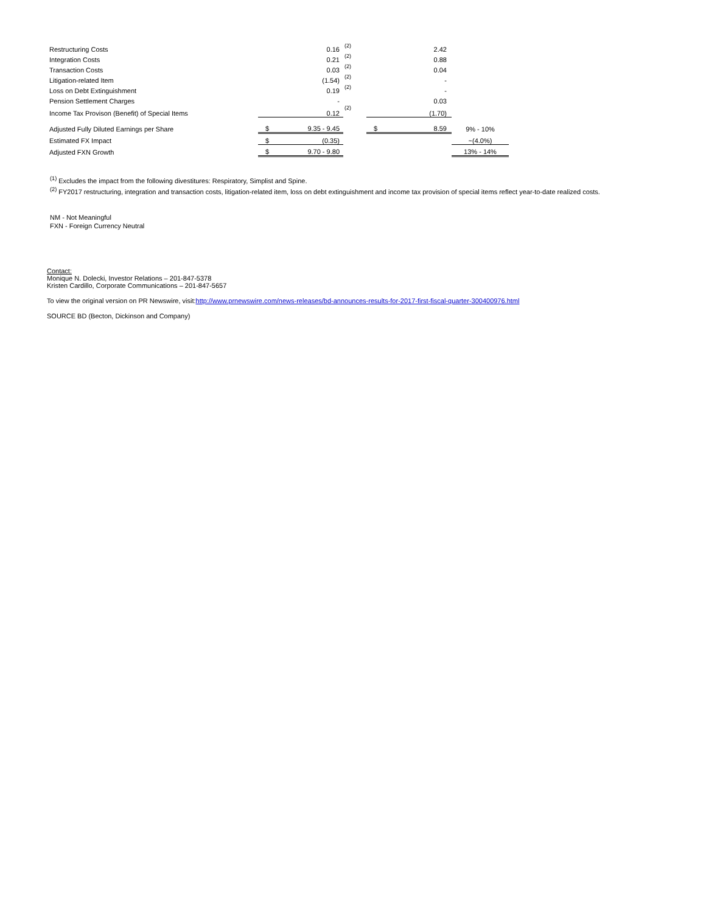| Restructuring Costs | | 0.16 | (2) | | 2.42 | |
| Integration Costs | | 0.21 | (2) | | 0.88 | |
| Transaction Costs | | 0.03 | (2) | | 0.04 | |
| Litigation-related Item | | (1.54) | (2) | | - | |
| Loss on Debt Extinguishment | | 0.19 | (2) | | - | |
| Pension Settlement Charges | | - | | | 0.03 | |
| Income Tax Provison (Benefit) of Special Items | | 0.12 | (2) | | (1.70) | |
| Adjusted Fully Diluted Earnings per Share | $ | 9.35 - 9.45 | | $ | 8.59 | 9% - 10% |
| Estimated FX Impact | $ | (0.35) | | | | ~(4.0%) |
| Adjusted FXN Growth | $ | 9.70 - 9.80 | | | | 13% - 14% |
<sup>(1)</sup> Excludes the impact from the following divestitures: Respiratory, Simplist and Spine.
<sup>(2)</sup> FY2017 restructuring, integration and transaction costs, litigation-related item, loss on debt extinguishment and income tax provision of special items reflect year-to-date realized costs.
NM - Not Meaningful
FXN - Foreign Currency Neutral
Contact:
Monique N. Dolecki, Investor Relations – 201-847-5378
Kristen Cardillo, Corporate Communications – 201-847-5657
To view the original version on PR Newswire, visit:http://www.prnewswire.com/news-releases/bd-announces-results-for-2017-first-fiscal-quarter-300400976.html
SOURCE BD (Becton, Dickinson and Company)